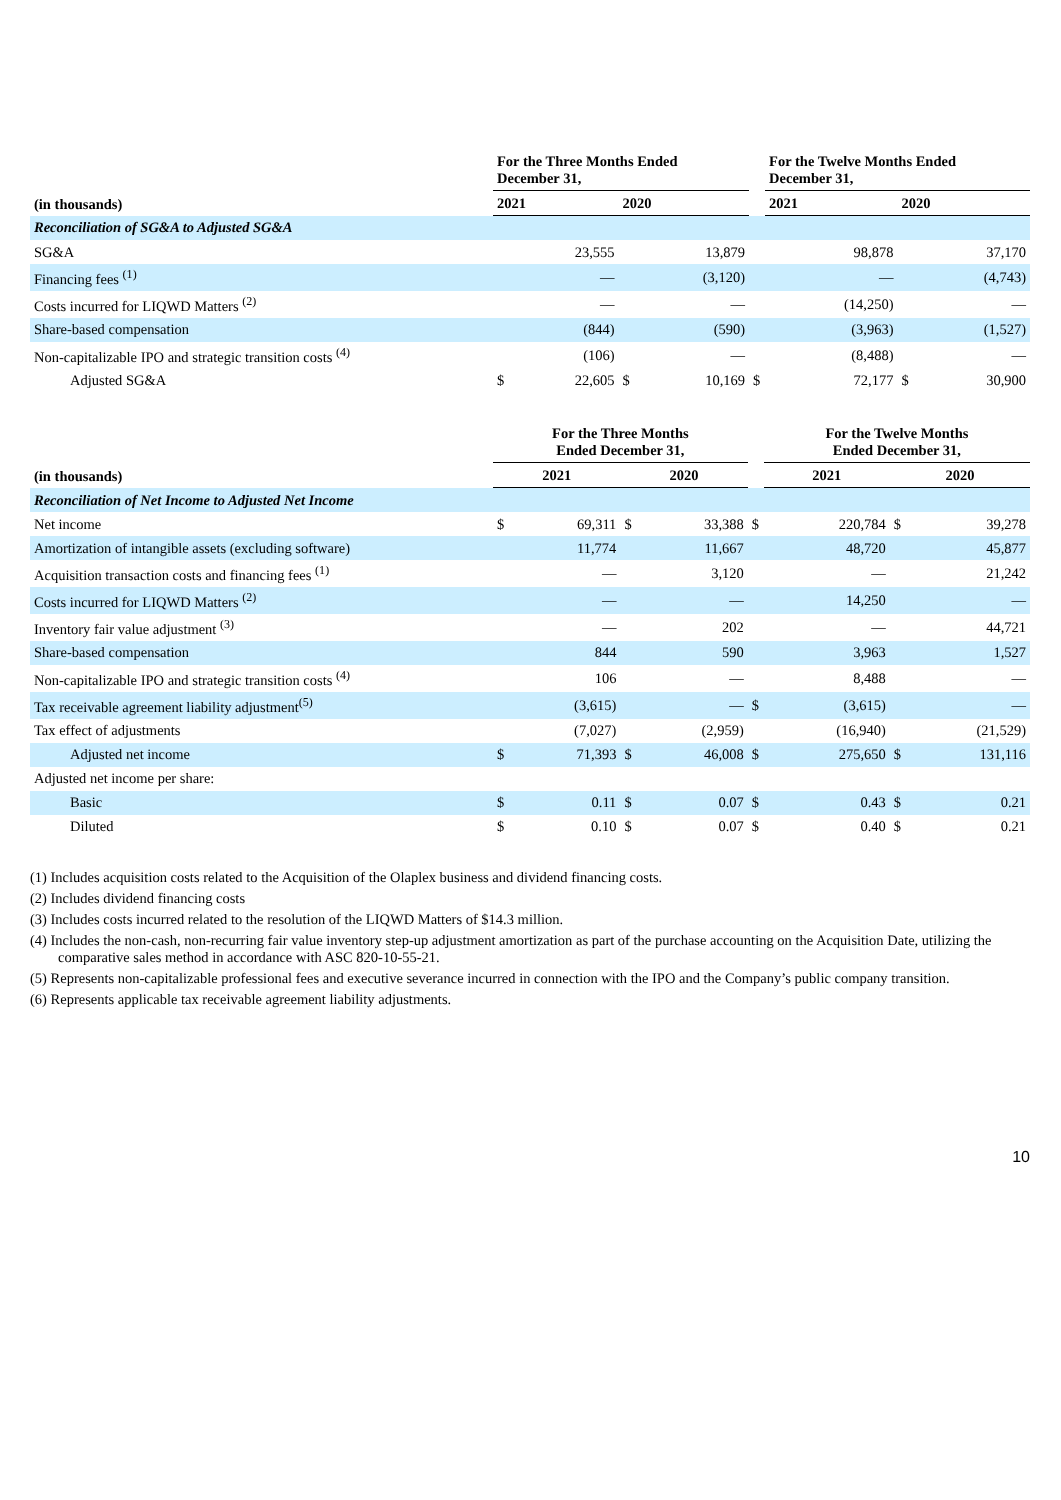| | For the Three Months Ended December 31, | | | | | For the Twelve Months Ended December 31, | | | |
| --- | --- | --- | --- | --- | --- | --- | --- | --- | --- |
| (in thousands) | 2021 | | 2020 | | | 2021 | | 2020 | |
| Reconciliation of SG&A to Adjusted SG&A | | | | | | | | | |
| SG&A | | 23,555 | | 13,879 | | | 98,878 | | 37,170 |
| Financing fees <sup>(1)</sup> | | — | | (3,120) | | | — | | (4,743) |
| Costs incurred for LIQWD Matters <sup>(2)</sup> | | — | | — | | | (14,250) | | — |
| Share-based compensation | | (844) | | (590) | | | (3,963) | | (1,527) |
| Non-capitalizable IPO and strategic transition costs <sup>(4)</sup> | | (106) | | — | | | (8,488) | | — |
| Adjusted SG&A | $ | 22,605 | $ | 10,169 | $ | | 72,177 | $ | 30,900 |
| | For the Three Months Ended December 31, | | | | | For the Twelve Months Ended December 31, | | | |
| --- | --- | --- | --- | --- | --- | --- | --- | --- | --- |
| (in thousands) | 2021 | | 2020 | | | 2021 | | 2020 | |
| Reconciliation of Net Income to Adjusted Net Income | | | | | | | | | |
| Net income | $ | 69,311 | $ | 33,388 | $ | | 220,784 | $ | 39,278 |
| Amortization of intangible assets (excluding software) | | 11,774 | | 11,667 | | | 48,720 | | 45,877 |
| Acquisition transaction costs and financing fees <sup>(1)</sup> | | — | | 3,120 | | | — | | 21,242 |
| Costs incurred for LIQWD Matters <sup>(2)</sup> | | — | | — | | | 14,250 | | — |
| Inventory fair value adjustment <sup>(3)</sup> | | — | | 202 | | | — | | 44,721 |
| Share-based compensation | | 844 | | 590 | | | 3,963 | | 1,527 |
| Non-capitalizable IPO and strategic transition costs <sup>(4)</sup> | | 106 | | — | | | 8,488 | | — |
| Tax receivable agreement liability adjustment<sup>(5)</sup> | | (3,615) | | — | $ | | (3,615) | | — |
| Tax effect of adjustments | | (7,027) | | (2,959) | | | (16,940) | | (21,529) |
| Adjusted net income | $ | 71,393 | $ | 46,008 | $ | | 275,650 | $ | 131,116 |
| Adjusted net income per share: | | | | | | | | | |
| Basic | $ | 0.11 | $ | 0.07 | $ | | 0.43 | $ | 0.21 |
| Diluted | $ | 0.10 | $ | 0.07 | $ | | 0.40 | $ | 0.21 |
(1) Includes acquisition costs related to the Acquisition of the Olaplex business and dividend financing costs.
(2) Includes dividend financing costs
(3) Includes costs incurred related to the resolution of the LIQWD Matters of $14.3 million.
(4) Includes the non-cash, non-recurring fair value inventory step-up adjustment amortization as part of the purchase accounting on the Acquisition Date, utilizing the comparative sales method in accordance with ASC 820-10-55-21.
(5) Represents non-capitalizable professional fees and executive severance incurred in connection with the IPO and the Company’s public company transition.
(6) Represents applicable tax receivable agreement liability adjustments.
10